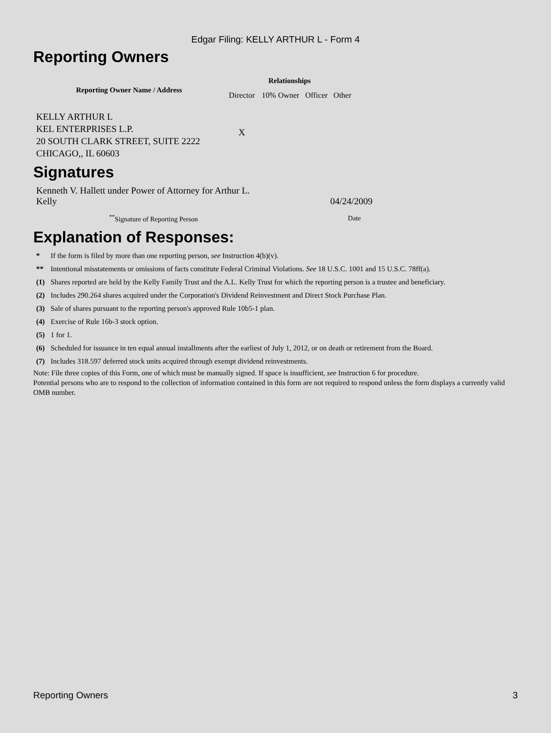Edgar Filing: KELLY ARTHUR L - Form 4
Reporting Owners
| Reporting Owner Name / Address | Relationships | | | |
| --- | --- | --- | --- | --- |
| | Director | 10% Owner | Officer | Other |
| KELLY ARTHUR L KEL ENTERPRISES L.P. 20 SOUTH CLARK STREET, SUITE 2222 CHICAGO,, IL 60603 | X | | | |
Signatures
| Kenneth V. Hallett under Power of Attorney for Arthur L. Kelly | 04/24/2009 |
| <sup>**</sup> Signature of Reporting Person | Date |
Explanation of Responses:
| * | If the form is filed by more than one reporting person, see Instruction 4(b)(v). |
| ** | Intentional misstatements or omissions of facts constitute Federal Criminal Violations. See 18 U.S.C. 1001 and 15 U.S.C. 78ff(a). |
| (1) | Shares reported are held by the Kelly Family Trust and the A.L. Kelly Trust for which the reporting person is a trustee and beneficiary. |
| (2) | Includes 290.264 shares acquired under the Corporation's Dividend Reinvestment and Direct Stock Purchase Plan. |
| (3) | Sale of shares pursuant to the reporting person's approved Rule 10b5-1 plan. |
| (4) | Exercise of Rule 16b-3 stock option. |
| (5) | 1 for 1. |
| (6) | Scheduled for issuance in ten equal annual installments after the earliest of July 1, 2012, or on death or retirement from the Board. |
| (7) | Includes 318.597 deferred stock units acquired through exempt dividend reinvestments. |
Note: File three copies of this Form, one of which must be manually signed. If space is insufficient, see Instruction 6 for procedure.
Potential persons who are to respond to the collection of information contained in this form are not required to respond unless the form displays a currently valid OMB number.
Reporting Owners 3